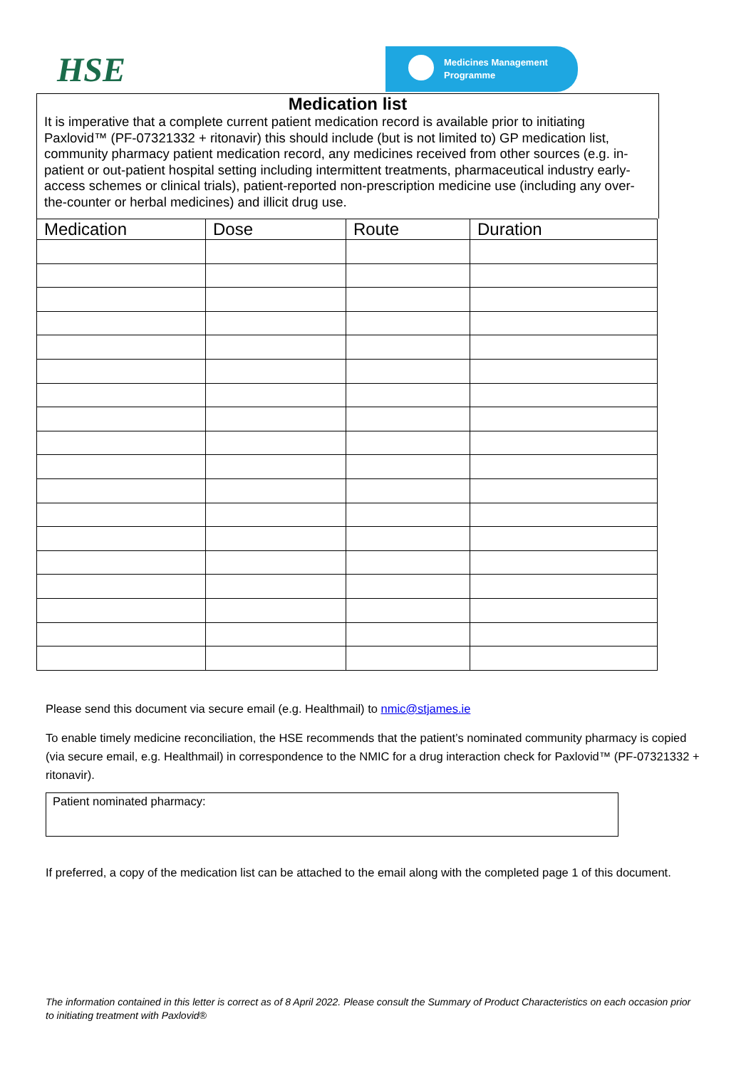HSE
Medicines Management
Programme
Medication list
It is imperative that a complete current patient medication record is available prior to initiating Paxlovid™ (PF-07321332 + ritonavir) this should include (but is not limited to) GP medication list, community pharmacy patient medication record, any medicines received from other sources (e.g. in-patient or out-patient hospital setting including intermittent treatments, pharmaceutical industry early-access schemes or clinical trials), patient-reported non-prescription medicine use (including any over-the-counter or herbal medicines) and illicit drug use.
| Medication | Dose | Route | Duration |
| --- | --- | --- | --- |
Please send this document via secure email (e.g. Healthmail) to nmic@stjames.ie
To enable timely medicine reconciliation, the HSE recommends that the patient’s nominated community pharmacy is copied (via secure email, e.g. Healthmail) in correspondence to the NMIC for a drug interaction check for Paxlovid™ (PF-07321332 + ritonavir).
Patient nominated pharmacy:
If preferred, a copy of the medication list can be attached to the email along with the completed page 1 of this document.
The information contained in this letter is correct as of 8 April 2022. Please consult the Summary of Product Characteristics on each occasion prior to initiating treatment with Paxlovid®